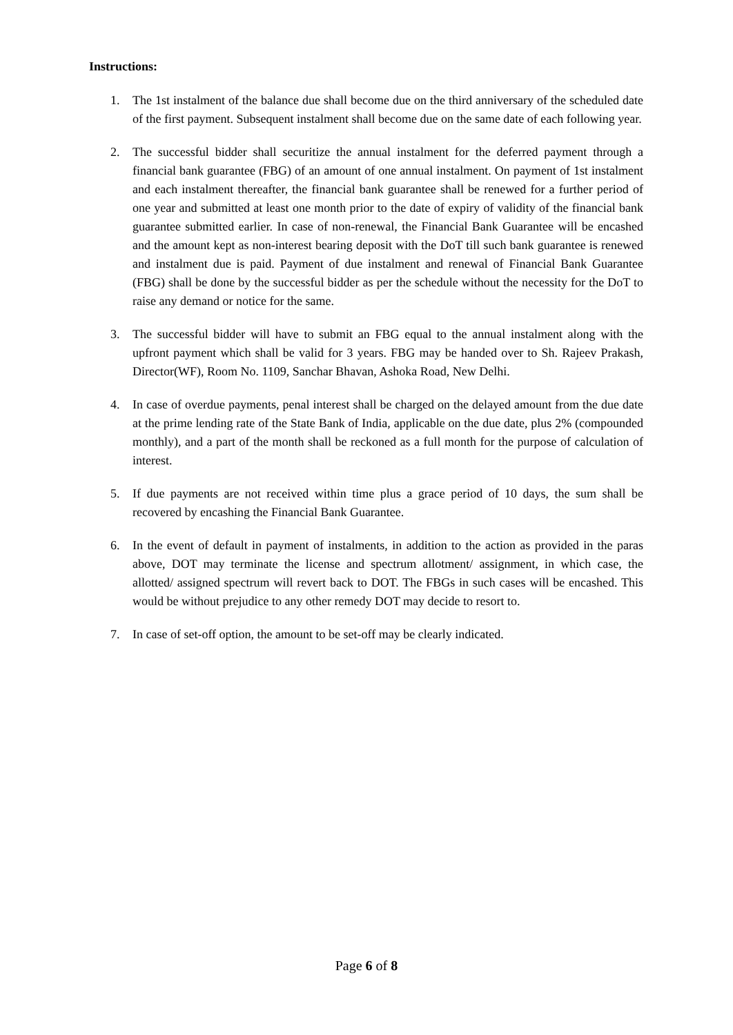Instructions:
1. The 1st instalment of the balance due shall become due on the third anniversary of the scheduled date of the first payment. Subsequent instalment shall become due on the same date of each following year.
2. The successful bidder shall securitize the annual instalment for the deferred payment through a financial bank guarantee (FBG) of an amount of one annual instalment. On payment of 1st instalment and each instalment thereafter, the financial bank guarantee shall be renewed for a further period of one year and submitted at least one month prior to the date of expiry of validity of the financial bank guarantee submitted earlier. In case of non-renewal, the Financial Bank Guarantee will be encashed and the amount kept as non-interest bearing deposit with the DoT till such bank guarantee is renewed and instalment due is paid. Payment of due instalment and renewal of Financial Bank Guarantee (FBG) shall be done by the successful bidder as per the schedule without the necessity for the DoT to raise any demand or notice for the same.
3. The successful bidder will have to submit an FBG equal to the annual instalment along with the upfront payment which shall be valid for 3 years. FBG may be handed over to Sh. Rajeev Prakash, Director(WF), Room No. 1109, Sanchar Bhavan, Ashoka Road, New Delhi.
4. In case of overdue payments, penal interest shall be charged on the delayed amount from the due date at the prime lending rate of the State Bank of India, applicable on the due date, plus 2% (compounded monthly), and a part of the month shall be reckoned as a full month for the purpose of calculation of interest.
5. If due payments are not received within time plus a grace period of 10 days, the sum shall be recovered by encashing the Financial Bank Guarantee.
6. In the event of default in payment of instalments, in addition to the action as provided in the paras above, DOT may terminate the license and spectrum allotment/ assignment, in which case, the allotted/ assigned spectrum will revert back to DOT. The FBGs in such cases will be encashed. This would be without prejudice to any other remedy DOT may decide to resort to.
7. In case of set-off option, the amount to be set-off may be clearly indicated.
Page 6 of 8